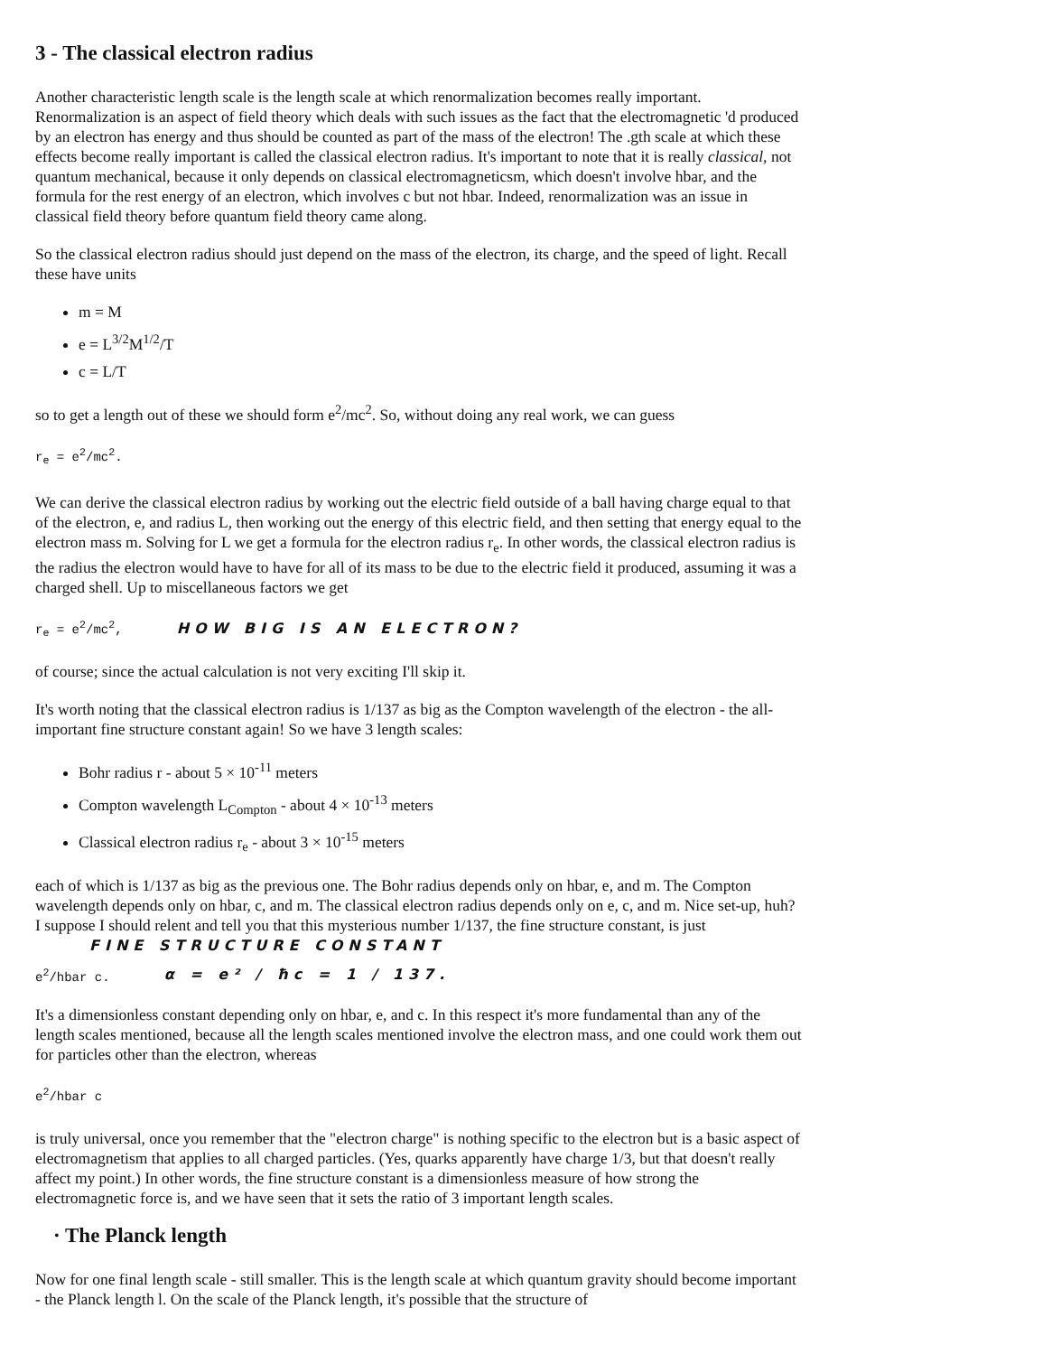3 - The classical electron radius
Another characteristic length scale is the length scale at which renormalization becomes really important. Renormalization is an aspect of field theory which deals with such issues as the fact that the electromagnetic 'd produced by an electron has energy and thus should be counted as part of the mass of the electron! The .gth scale at which these effects become really important is called the classical electron radius. It's important to note that it is really classical, not quantum mechanical, because it only depends on classical electromagneticsm, which doesn't involve hbar, and the formula for the rest energy of an electron, which involves c but not hbar. Indeed, renormalization was an issue in classical field theory before quantum field theory came along.
So the classical electron radius should just depend on the mass of the electron, its charge, and the speed of light. Recall these have units
m = M
e = L<sup>3/2</sup>M<sup>1/2</sup>/T
c = L/T
so to get a length out of these we should form e<sup>2</sup>/mc<sup>2</sup>. So, without doing any real work, we can guess
r<sub>e</sub> = e<sup>2</sup>/mc<sup>2</sup>.
We can derive the classical electron radius by working out the electric field outside of a ball having charge equal to that of the electron, e, and radius L, then working out the energy of this electric field, and then setting that energy equal to the electron mass m. Solving for L we get a formula for the electron radius r<sub>e</sub>. In other words, the classical electron radius is the radius the electron would have to have for all of its mass to be due to the electric field it produced, assuming it was a charged shell. Up to miscellaneous factors we get
r<sub>e</sub> = e<sup>2</sup>/mc<sup>2</sup>, HOW BIG IS AN ELECTRON?
of course; since the actual calculation is not very exciting I'll skip it.
It's worth noting that the classical electron radius is 1/137 as big as the Compton wavelength of the electron - the all-important fine structure constant again! So we have 3 length scales:
Bohr radius r - about 5 × 10<sup>-11</sup> meters
Compton wavelength L<sub>Compton</sub> - about 4 × 10<sup>-13</sup> meters
Classical electron radius r<sub>e</sub> - about 3 × 10<sup>-15</sup> meters
each of which is 1/137 as big as the previous one. The Bohr radius depends only on hbar, e, and m. The Compton wavelength depends only on hbar, c, and m. The classical electron radius depends only on e, c, and m. Nice set-up, huh? I suppose I should relent and tell you that this mysterious number 1/137, the fine structure constant, is just FINE STRUCTURE CONSTANT
e<sup>2</sup>/hbar c. α = e² / ħc = 1 / 137.
It's a dimensionless constant depending only on hbar, e, and c. In this respect it's more fundamental than any of the length scales mentioned, because all the length scales mentioned involve the electron mass, and one could work them out for particles other than the electron, whereas
e<sup>2</sup>/hbar c
is truly universal, once you remember that the "electron charge" is nothing specific to the electron but is a basic aspect of electromagnetism that applies to all charged particles. (Yes, quarks apparently have charge 1/3, but that doesn't really affect my point.) In other words, the fine structure constant is a dimensionless measure of how strong the electromagnetic force is, and we have seen that it sets the ratio of 3 important length scales.
· The Planck length
Now for one final length scale - still smaller. This is the length scale at which quantum gravity should become important - the Planck length l. On the scale of the Planck length, it's possible that the structure of